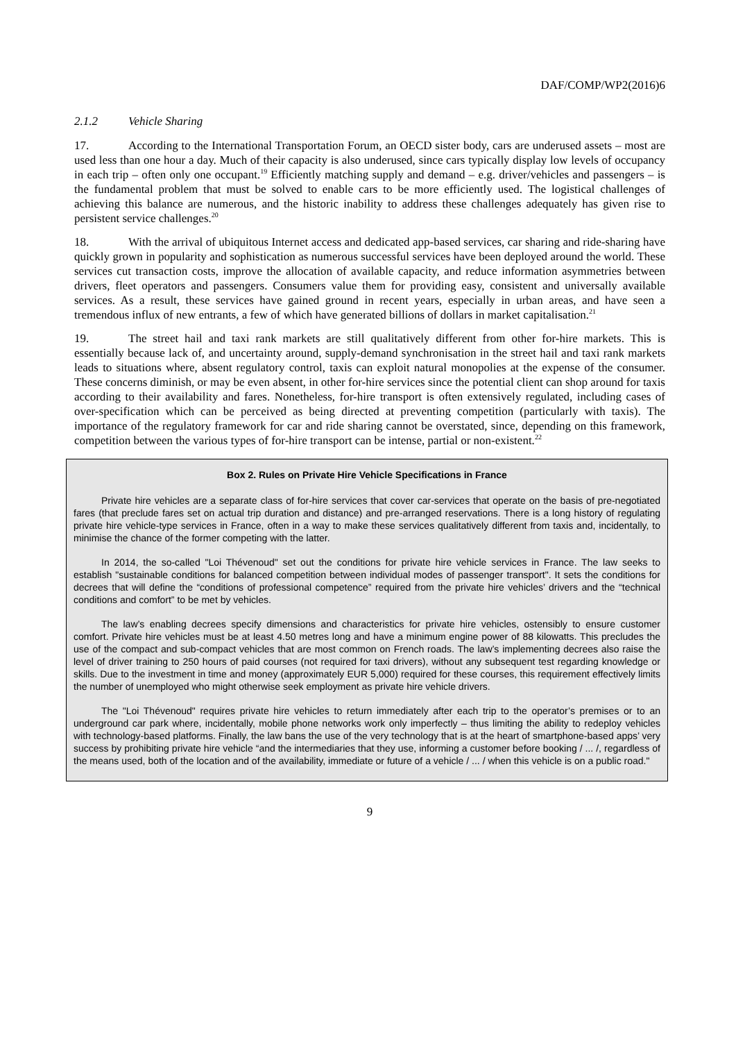DAF/COMP/WP2(2016)6
2.1.2 Vehicle Sharing
17. According to the International Transportation Forum, an OECD sister body, cars are underused assets – most are used less than one hour a day. Much of their capacity is also underused, since cars typically display low levels of occupancy in each trip – often only one occupant.<sup>19</sup> Efficiently matching supply and demand – e.g. driver/vehicles and passengers – is the fundamental problem that must be solved to enable cars to be more efficiently used. The logistical challenges of achieving this balance are numerous, and the historic inability to address these challenges adequately has given rise to persistent service challenges.<sup>20</sup>
18. With the arrival of ubiquitous Internet access and dedicated app-based services, car sharing and ride-sharing have quickly grown in popularity and sophistication as numerous successful services have been deployed around the world. These services cut transaction costs, improve the allocation of available capacity, and reduce information asymmetries between drivers, fleet operators and passengers. Consumers value them for providing easy, consistent and universally available services. As a result, these services have gained ground in recent years, especially in urban areas, and have seen a tremendous influx of new entrants, a few of which have generated billions of dollars in market capitalisation.<sup>21</sup>
19. The street hail and taxi rank markets are still qualitatively different from other for-hire markets. This is essentially because lack of, and uncertainty around, supply-demand synchronisation in the street hail and taxi rank markets leads to situations where, absent regulatory control, taxis can exploit natural monopolies at the expense of the consumer. These concerns diminish, or may be even absent, in other for-hire services since the potential client can shop around for taxis according to their availability and fares. Nonetheless, for-hire transport is often extensively regulated, including cases of over-specification which can be perceived as being directed at preventing competition (particularly with taxis). The importance of the regulatory framework for car and ride sharing cannot be overstated, since, depending on this framework, competition between the various types of for-hire transport can be intense, partial or non-existent.<sup>22</sup>
Box 2. Rules on Private Hire Vehicle Specifications in France
Private hire vehicles are a separate class of for-hire services that cover car-services that operate on the basis of pre-negotiated fares (that preclude fares set on actual trip duration and distance) and pre-arranged reservations. There is a long history of regulating private hire vehicle-type services in France, often in a way to make these services qualitatively different from taxis and, incidentally, to minimise the chance of the former competing with the latter.
In 2014, the so-called "Loi Thévenoud" set out the conditions for private hire vehicle services in France. The law seeks to establish "sustainable conditions for balanced competition between individual modes of passenger transport". It sets the conditions for decrees that will define the “conditions of professional competence” required from the private hire vehicles’ drivers and the “technical conditions and comfort” to be met by vehicles.
The law’s enabling decrees specify dimensions and characteristics for private hire vehicles, ostensibly to ensure customer comfort. Private hire vehicles must be at least 4.50 metres long and have a minimum engine power of 88 kilowatts. This precludes the use of the compact and sub-compact vehicles that are most common on French roads. The law’s implementing decrees also raise the level of driver training to 250 hours of paid courses (not required for taxi drivers), without any subsequent test regarding knowledge or skills. Due to the investment in time and money (approximately EUR 5,000) required for these courses, this requirement effectively limits the number of unemployed who might otherwise seek employment as private hire vehicle drivers.
The "Loi Thévenoud" requires private hire vehicles to return immediately after each trip to the operator’s premises or to an underground car park where, incidentally, mobile phone networks work only imperfectly – thus limiting the ability to redeploy vehicles with technology-based platforms. Finally, the law bans the use of the very technology that is at the heart of smartphone-based apps’ very success by prohibiting private hire vehicle “and the intermediaries that they use, informing a customer before booking / ... /, regardless of the means used, both of the location and of the availability, immediate or future of a vehicle / ... / when this vehicle is on a public road."
9